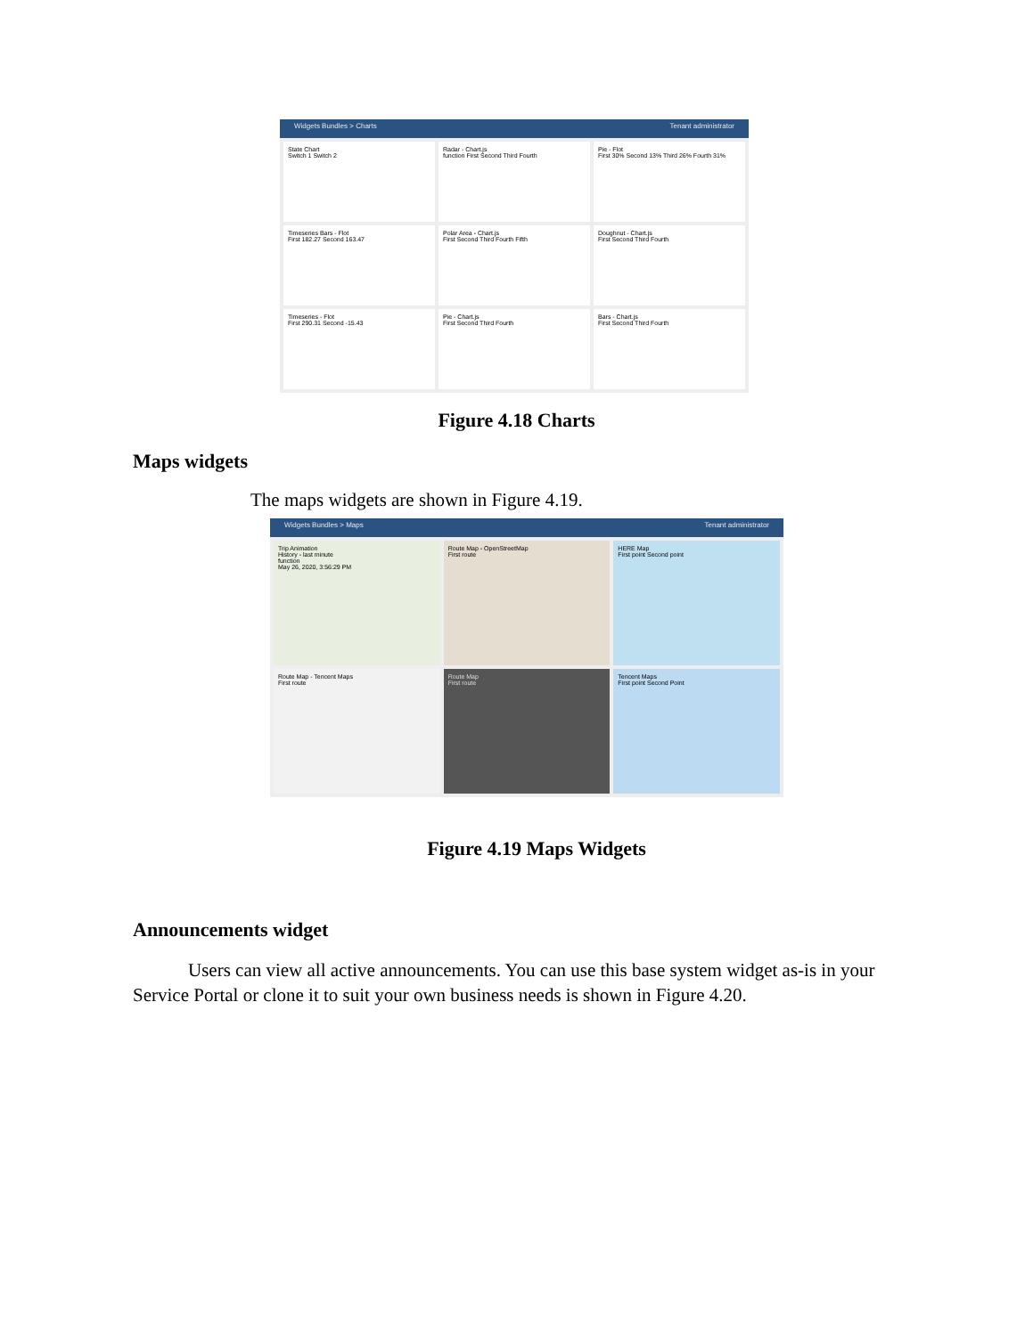Widgets Bundles > Charts Tenant administrator
State Chart
Switch 1 Switch 2
Radar - Chart.js
function First Second Third Fourth
Pie - Flot
First 30% Second 13% Third 26% Fourth 31%
Timeseries Bars - Flot
First 182.27 Second 163.47
Polar Area - Chart.js
First Second Third Fourth Fifth
Doughnut - Chart.js
First Second Third Fourth
Timeseries - Flot
First 290.31 Second -15.43
Pie - Chart.js
First Second Third Fourth
Bars - Chart.js
First Second Third Fourth
Figure 4.18 Charts
Maps widgets
The maps widgets are shown in Figure 4.19.
Widgets Bundles > Maps Tenant administrator
Trip Animation
History - last minute
function
May 26, 2020, 3:56:29 PM
Route Map - OpenStreetMap
First route
HERE Map
First point Second point
Route Map - Tencent Maps
First route
Route Map
First route
Tencent Maps
First point Second Point
Figure 4.19 Maps Widgets
Announcements widget
Users can view all active announcements. You can use this base system widget as-is in your Service Portal or clone it to suit your own business needs is shown in Figure 4.20.